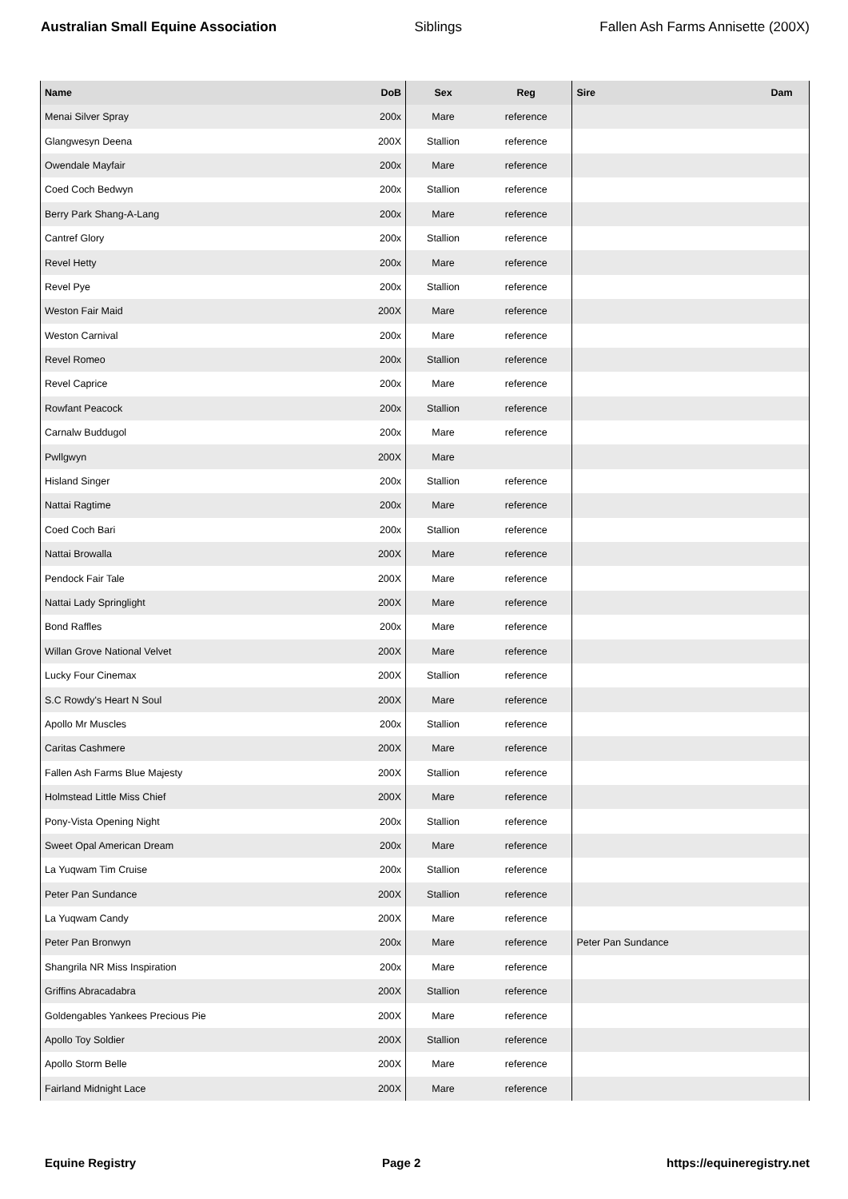Australian Small Equine Association Siblings Fallen Ash Farms Annisette (200X)
| Name | DoB | Sex | Reg | Sire | Dam |
| --- | --- | --- | --- | --- | --- |
| Menai Silver Spray | 200x | Mare | reference | | |
| Glangwesyn Deena | 200X | Stallion | reference | | |
| Owendale Mayfair | 200x | Mare | reference | | |
| Coed Coch Bedwyn | 200x | Stallion | reference | | |
| Berry Park Shang-A-Lang | 200x | Mare | reference | | |
| Cantref Glory | 200x | Stallion | reference | | |
| Revel Hetty | 200x | Mare | reference | | |
| Revel Pye | 200x | Stallion | reference | | |
| Weston Fair Maid | 200X | Mare | reference | | |
| Weston Carnival | 200x | Mare | reference | | |
| Revel Romeo | 200x | Stallion | reference | | |
| Revel Caprice | 200x | Mare | reference | | |
| Rowfant Peacock | 200x | Stallion | reference | | |
| Carnalw Buddugol | 200x | Mare | reference | | |
| Pwllgwyn | 200X | Mare | | | |
| Hisland Singer | 200x | Stallion | reference | | |
| Nattai Ragtime | 200x | Mare | reference | | |
| Coed Coch Bari | 200x | Stallion | reference | | |
| Nattai Browalla | 200X | Mare | reference | | |
| Pendock Fair Tale | 200X | Mare | reference | | |
| Nattai Lady Springlight | 200X | Mare | reference | | |
| Bond Raffles | 200x | Mare | reference | | |
| Willan Grove National Velvet | 200X | Mare | reference | | |
| Lucky Four Cinemax | 200X | Stallion | reference | | |
| S.C Rowdy's Heart N Soul | 200X | Mare | reference | | |
| Apollo Mr Muscles | 200x | Stallion | reference | | |
| Caritas Cashmere | 200X | Mare | reference | | |
| Fallen Ash Farms Blue Majesty | 200X | Stallion | reference | | |
| Holmstead Little Miss Chief | 200X | Mare | reference | | |
| Pony-Vista Opening Night | 200x | Stallion | reference | | |
| Sweet Opal American Dream | 200x | Mare | reference | | |
| La Yuqwam Tim Cruise | 200x | Stallion | reference | | |
| Peter Pan Sundance | 200X | Stallion | reference | | |
| La Yuqwam Candy | 200X | Mare | reference | | |
| Peter Pan Bronwyn | 200x | Mare | reference | Peter Pan Sundance | |
| Shangrila NR Miss Inspiration | 200x | Mare | reference | | |
| Griffins Abracadabra | 200X | Stallion | reference | | |
| Goldengables Yankees Precious Pie | 200X | Mare | reference | | |
| Apollo Toy Soldier | 200X | Stallion | reference | | |
| Apollo Storm Belle | 200X | Mare | reference | | |
| Fairland Midnight Lace | 200X | Mare | reference | | |
Equine Registry Page 2 https://equineregistry.net